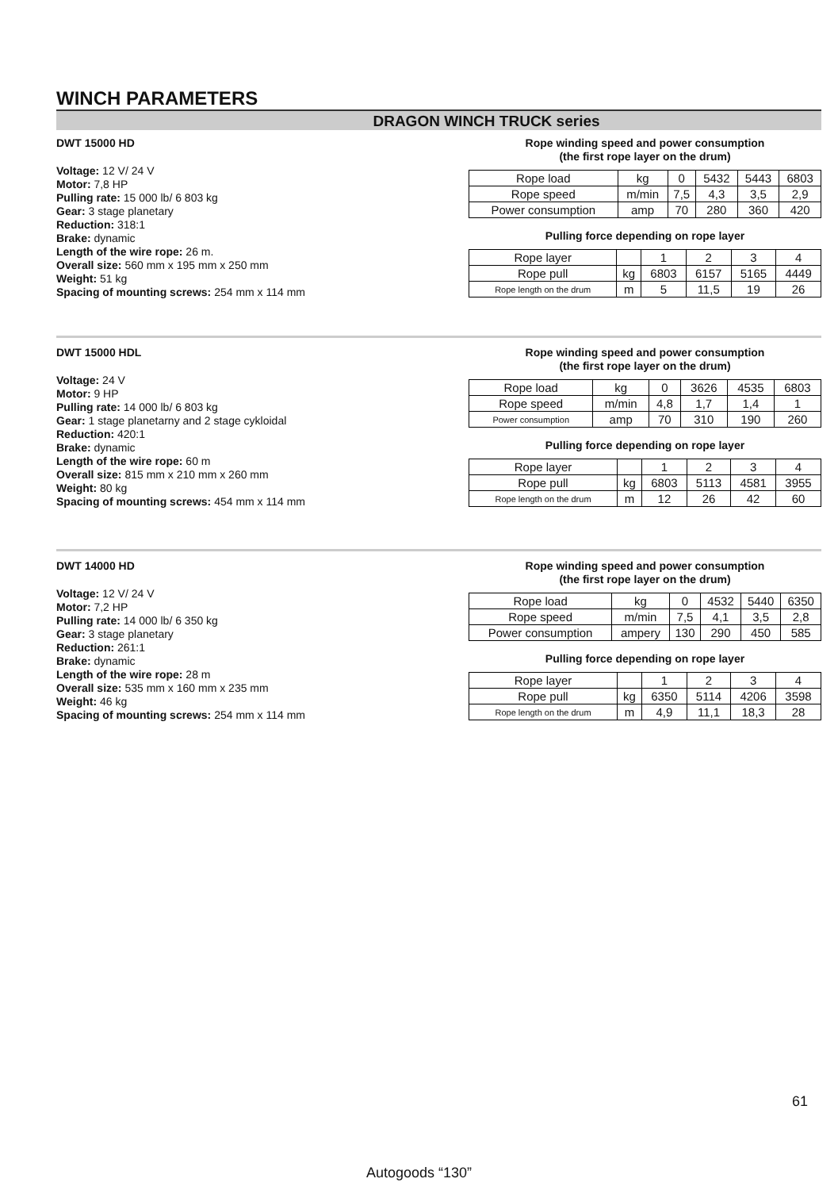WINCH PARAMETERS
DRAGON WINCH TRUCK series
DWT 15000 HD
Voltage: 12 V/ 24 V
Motor: 7,8 HP
Pulling rate: 15 000 lb/ 6 803 kg
Gear: 3 stage planetary
Reduction: 318:1
Brake: dynamic
Length of the wire rope: 26 m.
Overall size: 560 mm x 195 mm x 250 mm
Weight: 51 kg
Spacing of mounting screws: 254 mm x 114 mm
Rope winding speed and power consumption
(the first rope layer on the drum)
| Rope load | kg | 0 | 5432 | 5443 | 6803 |
| Rope speed | m/min | 7,5 | 4,3 | 3,5 | 2,9 |
| Power consumption | amp | 70 | 280 | 360 | 420 |
Pulling force depending on rope layer
| Rope layer | | 1 | 2 | 3 | 4 |
| Rope pull | kg | 6803 | 6157 | 5165 | 4449 |
| Rope length on the drum | m | 5 | 11,5 | 19 | 26 |
DWT 15000 HDL
Voltage: 24 V
Motor: 9 HP
Pulling rate: 14 000 lb/ 6 803 kg
Gear: 1 stage planetarny and 2 stage cykloidal
Reduction: 420:1
Brake: dynamic
Length of the wire rope: 60 m
Overall size: 815 mm x 210 mm x 260 mm
Weight: 80 kg
Spacing of mounting screws: 454 mm x 114 mm
Rope winding speed and power consumption
(the first rope layer on the drum)
| Rope load | kg | 0 | 3626 | 4535 | 6803 |
| Rope speed | m/min | 4,8 | 1,7 | 1,4 | 1 |
| Power consumption | amp | 70 | 310 | 190 | 260 |
Pulling force depending on rope layer
| Rope layer | | 1 | 2 | 3 | 4 |
| Rope pull | kg | 6803 | 5113 | 4581 | 3955 |
| Rope length on the drum | m | 12 | 26 | 42 | 60 |
DWT 14000 HD
Voltage: 12 V/ 24 V
Motor: 7,2 HP
Pulling rate: 14 000 lb/ 6 350 kg
Gear: 3 stage planetary
Reduction: 261:1
Brake: dynamic
Length of the wire rope: 28 m
Overall size: 535 mm x 160 mm x 235 mm
Weight: 46 kg
Spacing of mounting screws: 254 mm x 114 mm
Rope winding speed and power consumption
(the first rope layer on the drum)
| Rope load | kg | 0 | 4532 | 5440 | 6350 |
| Rope speed | m/min | 7,5 | 4,1 | 3,5 | 2,8 |
| Power consumption | ampery | 130 | 290 | 450 | 585 |
Pulling force depending on rope layer
| Rope layer | | 1 | 2 | 3 | 4 |
| Rope pull | kg | 6350 | 5114 | 4206 | 3598 |
| Rope length on the drum | m | 4,9 | 11,1 | 18,3 | 28 |
61
Autogoods “130”